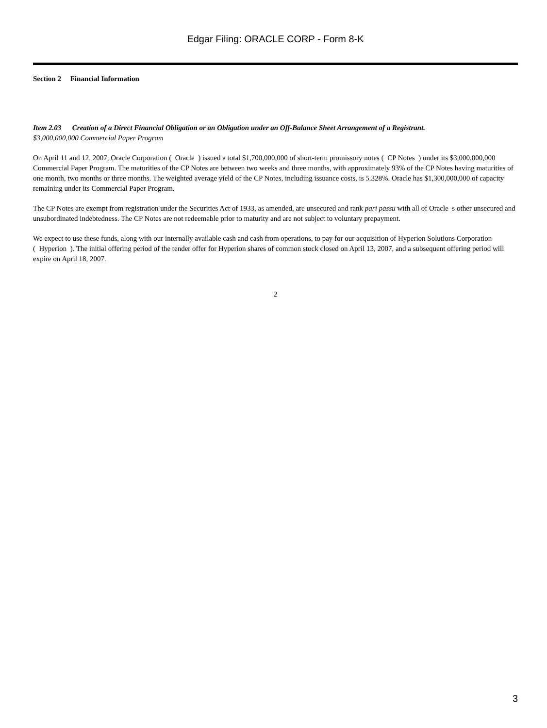Edgar Filing: ORACLE CORP - Form 8-K
Section 2 Financial Information
Item 2.03 Creation of a Direct Financial Obligation or an Obligation under an Off-Balance Sheet Arrangement of a Registrant.
$3,000,000,000 Commercial Paper Program
On April 11 and 12, 2007, Oracle Corporation ( Oracle ) issued a total $1,700,000,000 of short-term promissory notes ( CP Notes ) under its $3,000,000,000 Commercial Paper Program. The maturities of the CP Notes are between two weeks and three months, with approximately 93% of the CP Notes having maturities of one month, two months or three months. The weighted average yield of the CP Notes, including issuance costs, is 5.328%. Oracle has $1,300,000,000 of capacity remaining under its Commercial Paper Program.
The CP Notes are exempt from registration under the Securities Act of 1933, as amended, are unsecured and rank pari passu with all of Oracle s other unsecured and unsubordinated indebtedness. The CP Notes are not redeemable prior to maturity and are not subject to voluntary prepayment.
We expect to use these funds, along with our internally available cash and cash from operations, to pay for our acquisition of Hyperion Solutions Corporation ( Hyperion ). The initial offering period of the tender offer for Hyperion shares of common stock closed on April 13, 2007, and a subsequent offering period will expire on April 18, 2007.
2
3